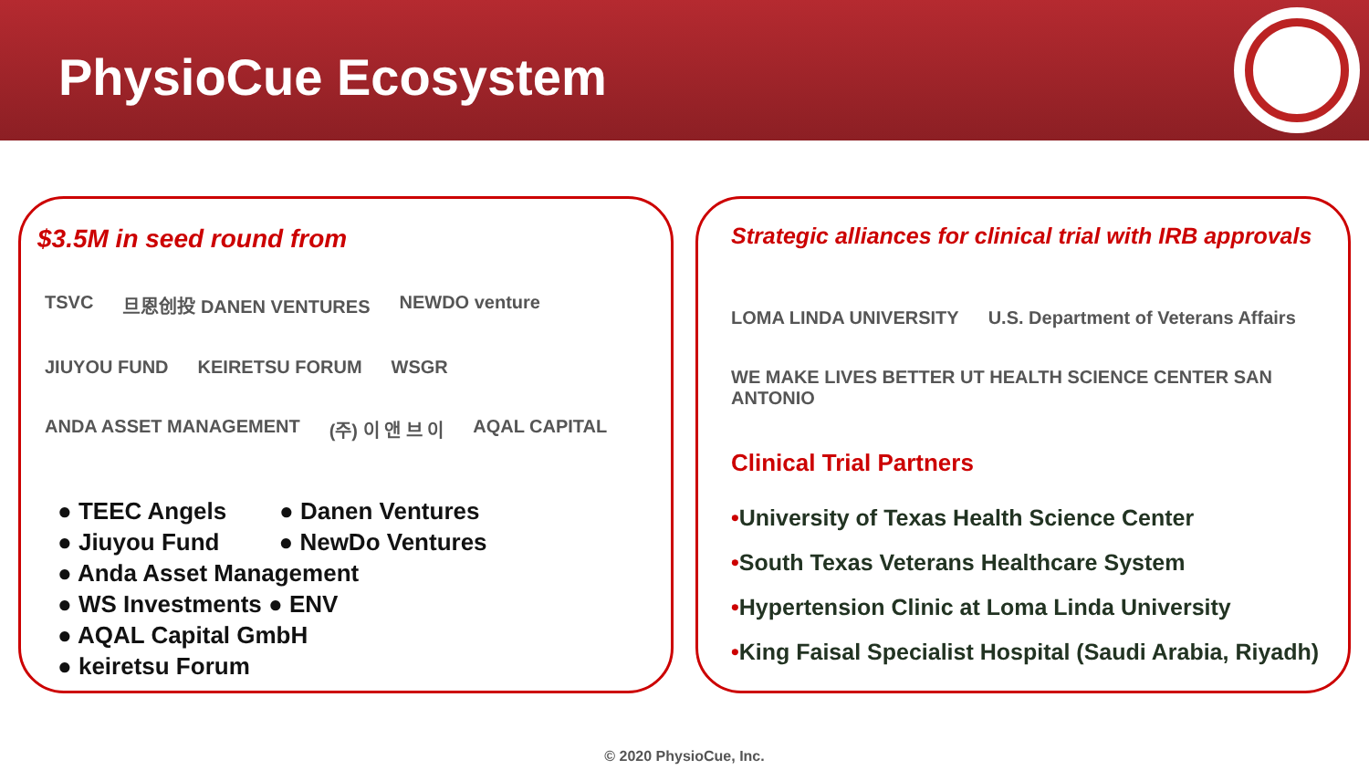PhysioCue Ecosystem
$3.5M in seed round from
TSVC 旦恩创投 DANEN VENTURES NEWDO venture JIUYOU FUND KEIRETSU FORUM WSGR ANDA ASSET MANAGEMENT (주) 이 앤 브 이 AQAL CAPITAL
● TEEC Angels ● Danen Ventures
● Jiuyou Fund ● NewDo Ventures
● Anda Asset Management
● WS Investments ● ENV
● AQAL Capital GmbH
● keiretsu Forum
Strategic alliances for clinical trial with IRB approvals
LOMA LINDA UNIVERSITY U.S. Department of Veterans Affairs WE MAKE LIVES BETTER UT HEALTH SCIENCE CENTER SAN ANTONIO
Clinical Trial Partners
•University of Texas Health Science Center
•South Texas Veterans Healthcare System
•Hypertension Clinic at Loma Linda University
•King Faisal Specialist Hospital (Saudi Arabia, Riyadh)
© 2020 PhysioCue, Inc.